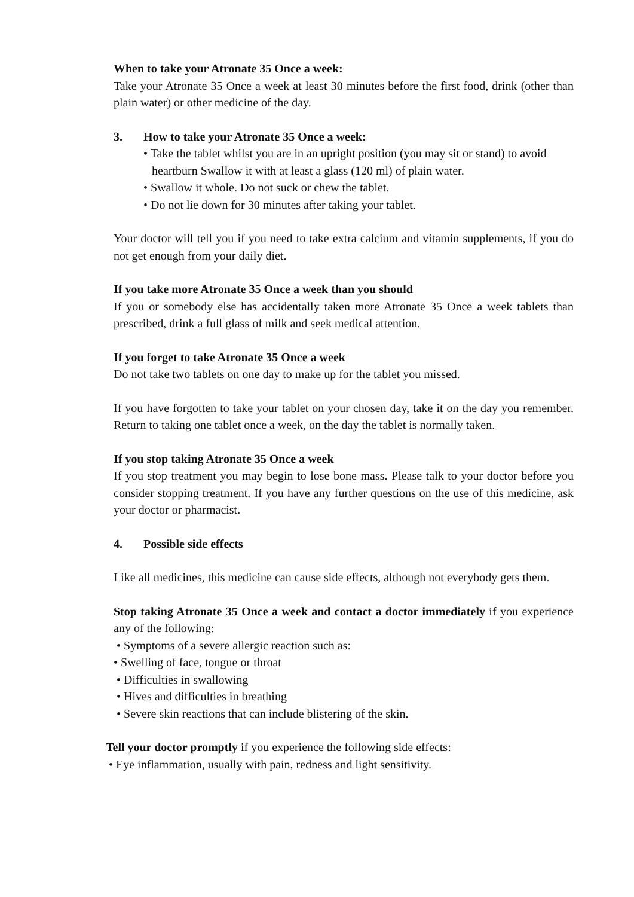When to take your Atronate 35 Once a week:
Take your Atronate 35 Once a week at least 30 minutes before the first food, drink (other than plain water) or other medicine of the day.
3. How to take your Atronate 35 Once a week:
• Take the tablet whilst you are in an upright position (you may sit or stand) to avoid heartburn Swallow it with at least a glass (120 ml) of plain water.
• Swallow it whole. Do not suck or chew the tablet.
• Do not lie down for 30 minutes after taking your tablet.
Your doctor will tell you if you need to take extra calcium and vitamin supplements, if you do not get enough from your daily diet.
If you take more Atronate 35 Once a week than you should
If you or somebody else has accidentally taken more Atronate 35 Once a week tablets than prescribed, drink a full glass of milk and seek medical attention.
If you forget to take Atronate 35 Once a week
Do not take two tablets on one day to make up for the tablet you missed.
If you have forgotten to take your tablet on your chosen day, take it on the day you remember. Return to taking one tablet once a week, on the day the tablet is normally taken.
If you stop taking Atronate 35 Once a week
If you stop treatment you may begin to lose bone mass. Please talk to your doctor before you consider stopping treatment. If you have any further questions on the use of this medicine, ask your doctor or pharmacist.
4. Possible side effects
Like all medicines, this medicine can cause side effects, although not everybody gets them.
Stop taking Atronate 35 Once a week and contact a doctor immediately if you experience any of the following:
• Symptoms of a severe allergic reaction such as:
• Swelling of face, tongue or throat
• Difficulties in swallowing
• Hives and difficulties in breathing
• Severe skin reactions that can include blistering of the skin.
Tell your doctor promptly if you experience the following side effects:
• Eye inflammation, usually with pain, redness and light sensitivity.